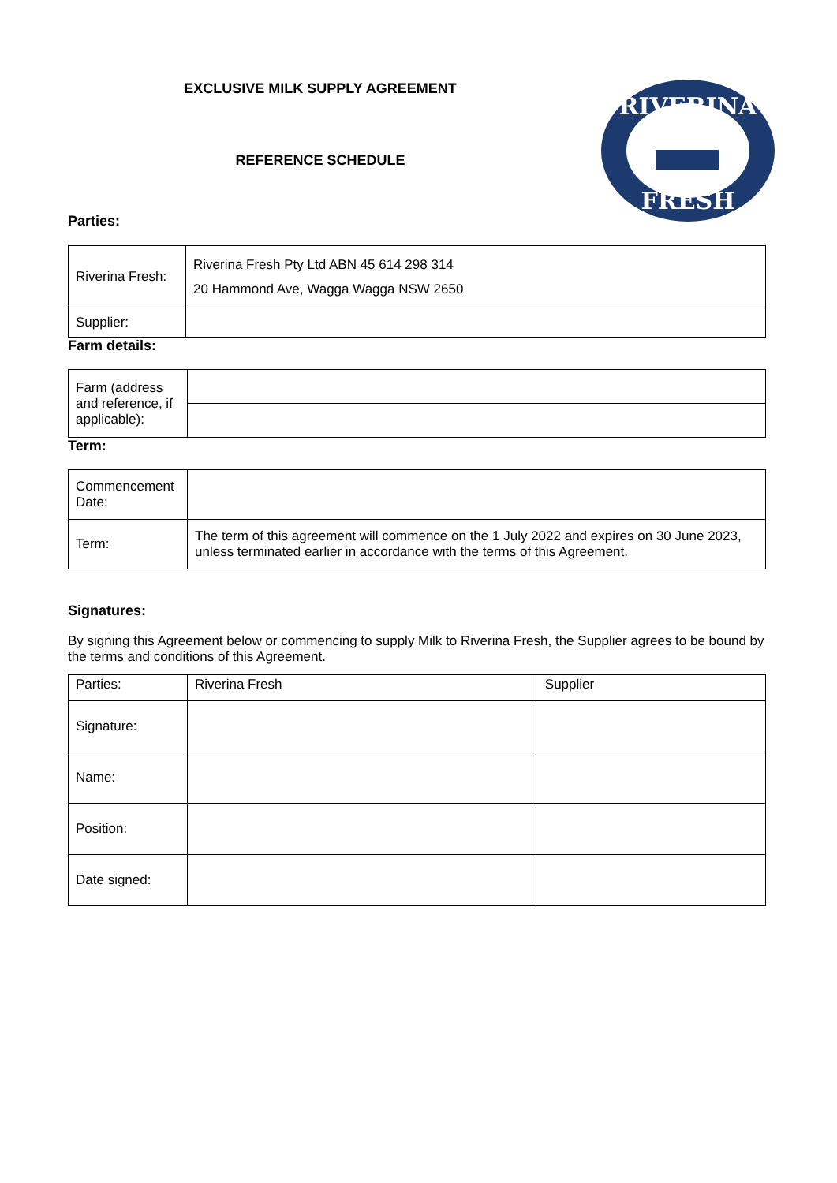EXCLUSIVE MILK SUPPLY AGREEMENT
REFERENCE SCHEDULE
RIVERINA
FRESH
Parties:
| Riverina Fresh: | Riverina Fresh Pty Ltd ABN 45 614 298 314 20 Hammond Ave, Wagga Wagga NSW 2650 |
| Supplier: | |
Farm details:
| Farm (address and reference, if applicable): | |
Term:
| Commencement Date: | |
| Term: | The term of this agreement will commence on the 1 July 2022 and expires on 30 June 2023, unless terminated earlier in accordance with the terms of this Agreement. |
Signatures:
By signing this Agreement below or commencing to supply Milk to Riverina Fresh, the Supplier agrees to be bound by the terms and conditions of this Agreement.
| Parties: | Riverina Fresh | Supplier |
| Signature: | | |
| Name: | | |
| Position: | | |
| Date signed: | | |